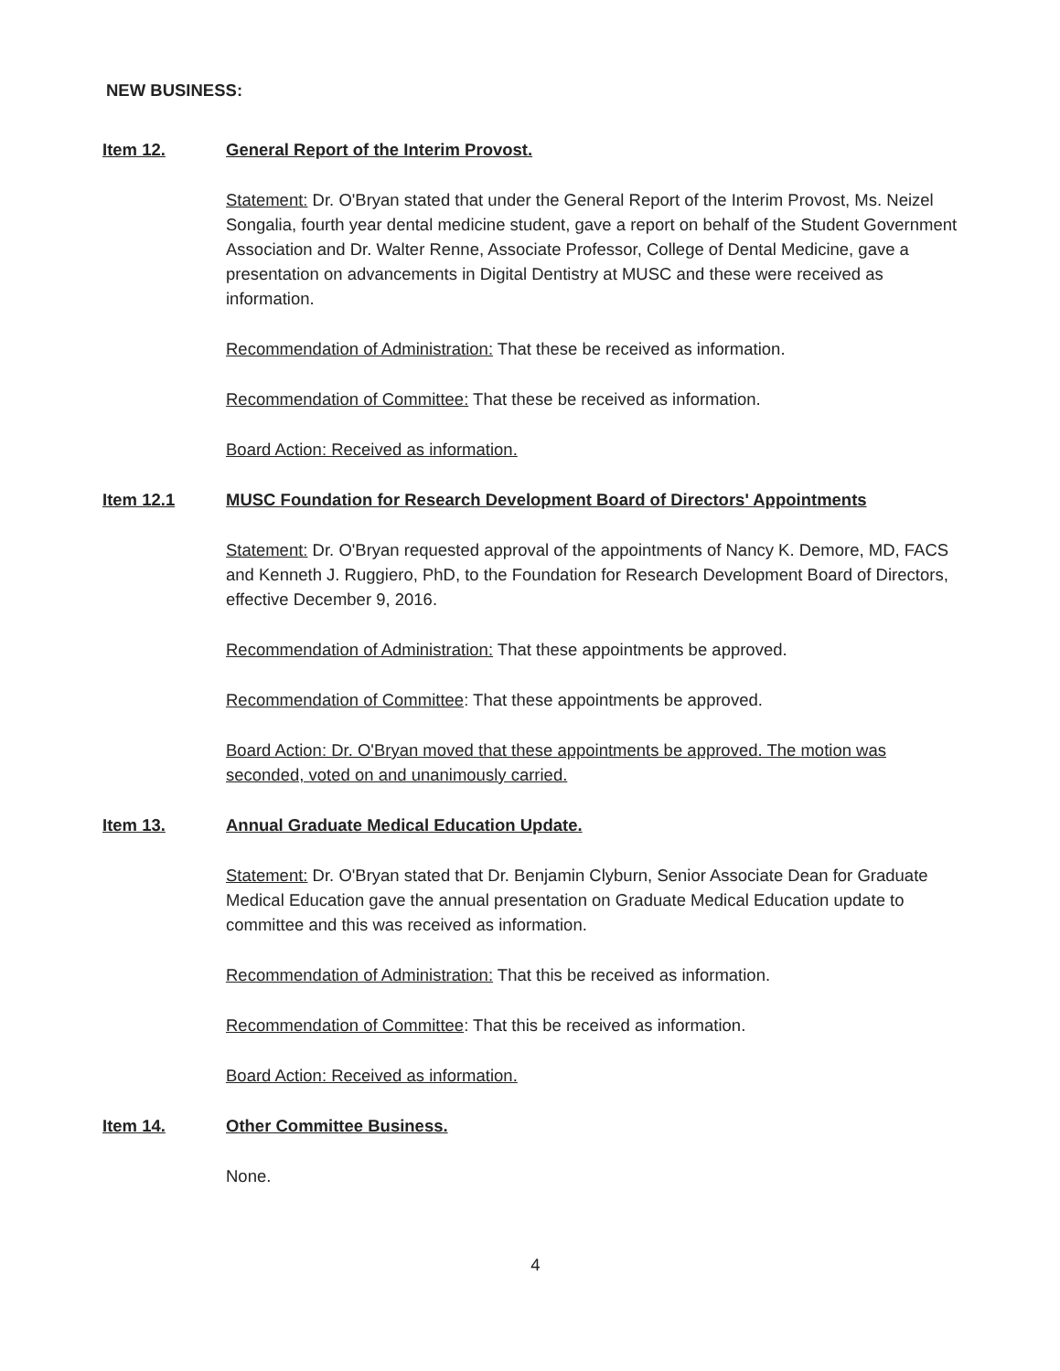NEW BUSINESS:
Item 12. General Report of the Interim Provost.
Statement: Dr. O'Bryan stated that under the General Report of the Interim Provost, Ms. Neizel Songalia, fourth year dental medicine student, gave a report on behalf of the Student Government Association and Dr. Walter Renne, Associate Professor, College of Dental Medicine, gave a presentation on advancements in Digital Dentistry at MUSC and these were received as information.
Recommendation of Administration: That these be received as information.
Recommendation of Committee: That these be received as information.
Board Action: Received as information.
Item 12.1 MUSC Foundation for Research Development Board of Directors' Appointments
Statement: Dr. O'Bryan requested approval of the appointments of Nancy K. Demore, MD, FACS and Kenneth J. Ruggiero, PhD, to the Foundation for Research Development Board of Directors, effective December 9, 2016.
Recommendation of Administration: That these appointments be approved.
Recommendation of Committee: That these appointments be approved.
Board Action: Dr. O'Bryan moved that these appointments be approved. The motion was seconded, voted on and unanimously carried.
Item 13. Annual Graduate Medical Education Update.
Statement: Dr. O'Bryan stated that Dr. Benjamin Clyburn, Senior Associate Dean for Graduate Medical Education gave the annual presentation on Graduate Medical Education update to committee and this was received as information.
Recommendation of Administration: That this be received as information.
Recommendation of Committee: That this be received as information.
Board Action: Received as information.
Item 14. Other Committee Business.
None.
4